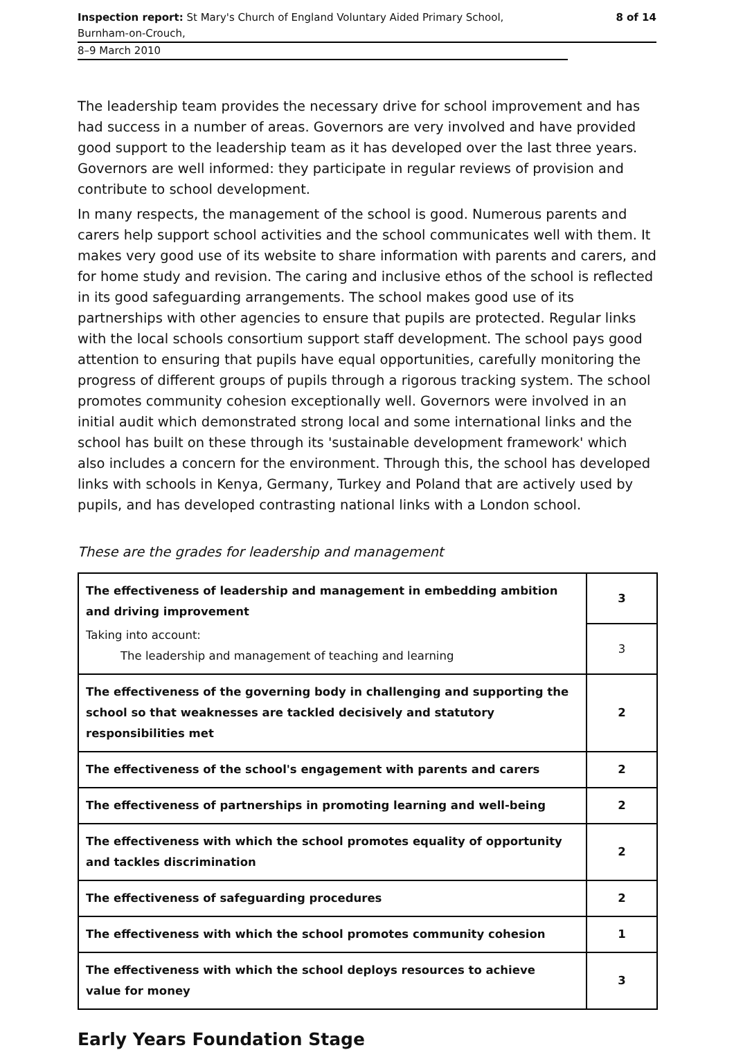Inspection report: St Mary's Church of England Voluntary Aided Primary School,
Burnham-on-Crouch,
8 of 14
8–9 March 2010
The leadership team provides the necessary drive for school improvement and has had success in a number of areas. Governors are very involved and have provided good support to the leadership team as it has developed over the last three years. Governors are well informed: they participate in regular reviews of provision and contribute to school development.
In many respects, the management of the school is good. Numerous parents and carers help support school activities and the school communicates well with them. It makes very good use of its website to share information with parents and carers, and for home study and revision. The caring and inclusive ethos of the school is reflected in its good safeguarding arrangements. The school makes good use of its partnerships with other agencies to ensure that pupils are protected. Regular links with the local schools consortium support staff development. The school pays good attention to ensuring that pupils have equal opportunities, carefully monitoring the progress of different groups of pupils through a rigorous tracking system. The school promotes community cohesion exceptionally well. Governors were involved in an initial audit which demonstrated strong local and some international links and the school has built on these through its 'sustainable development framework' which also includes a concern for the environment. Through this, the school has developed links with schools in Kenya, Germany, Turkey and Poland that are actively used by pupils, and has developed contrasting national links with a London school.
These are the grades for leadership and management
| The effectiveness of leadership and management in embedding ambition and driving improvement | 3 |
| Taking into account: The leadership and management of teaching and learning | 3 |
| The effectiveness of the governing body in challenging and supporting the school so that weaknesses are tackled decisively and statutory responsibilities met | 2 |
| The effectiveness of the school's engagement with parents and carers | 2 |
| The effectiveness of partnerships in promoting learning and well-being | 2 |
| The effectiveness with which the school promotes equality of opportunity and tackles discrimination | 2 |
| The effectiveness of safeguarding procedures | 2 |
| The effectiveness with which the school promotes community cohesion | 1 |
| The effectiveness with which the school deploys resources to achieve value for money | 3 |
Early Years Foundation Stage